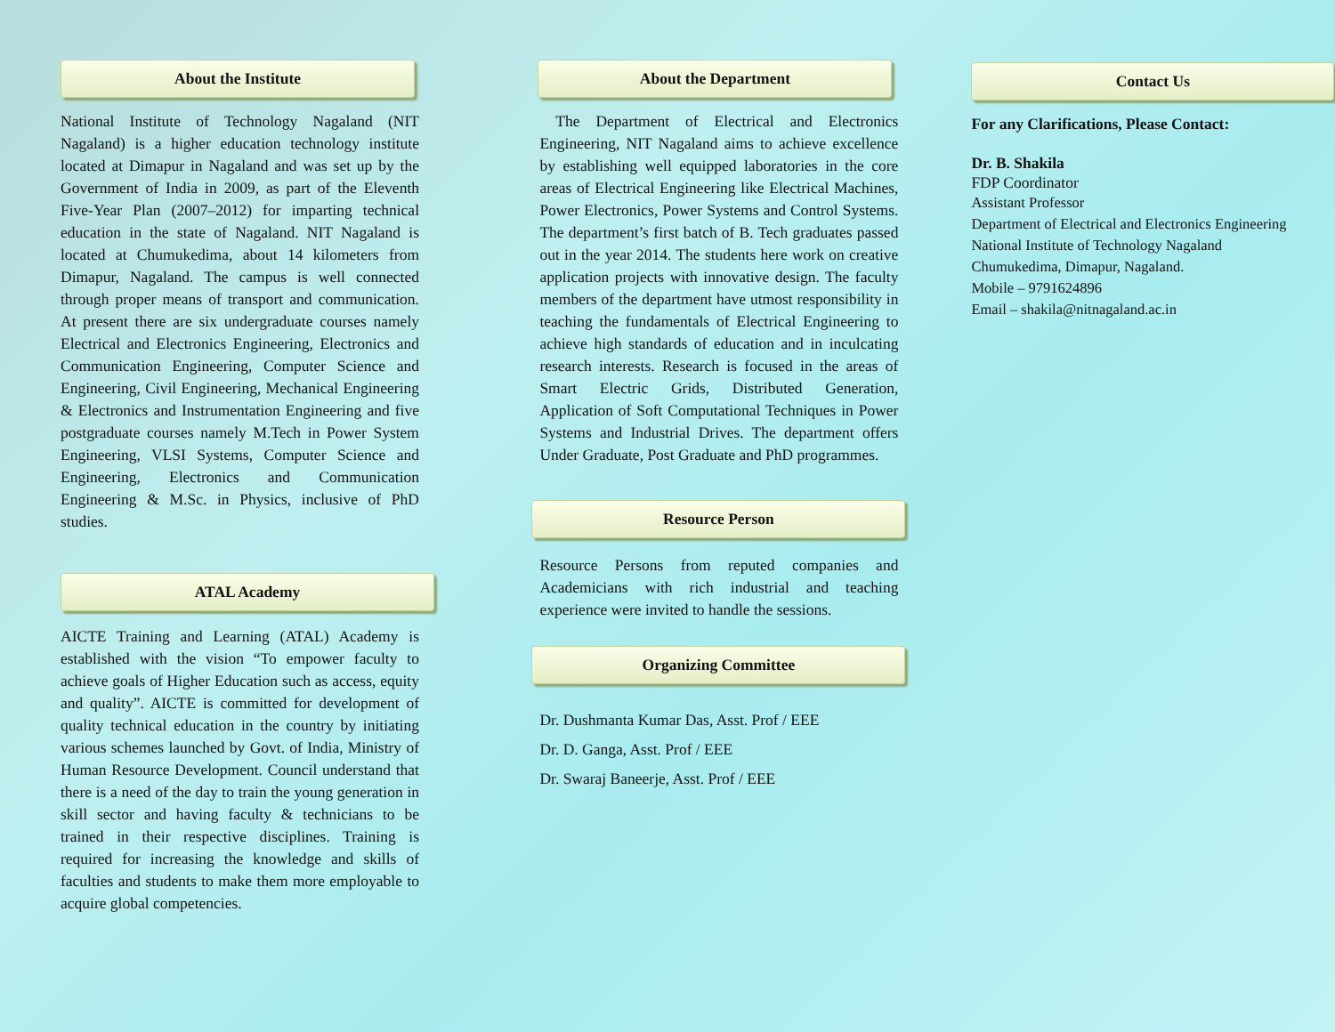About the Institute
National Institute of Technology Nagaland (NIT Nagaland) is a higher education technology institute located at Dimapur in Nagaland and was set up by the Government of India in 2009, as part of the Eleventh Five-Year Plan (2007–2012) for imparting technical education in the state of Nagaland. NIT Nagaland is located at Chumukedima, about 14 kilometers from Dimapur, Nagaland. The campus is well connected through proper means of transport and communication. At present there are six undergraduate courses namely Electrical and Electronics Engineering, Electronics and Communication Engineering, Computer Science and Engineering, Civil Engineering, Mechanical Engineering & Electronics and Instrumentation Engineering and five postgraduate courses namely M.Tech in Power System Engineering, VLSI Systems, Computer Science and Engineering, Electronics and Communication Engineering & M.Sc. in Physics, inclusive of PhD studies.
ATAL Academy
AICTE Training and Learning (ATAL) Academy is established with the vision “To empower faculty to achieve goals of Higher Education such as access, equity and quality”. AICTE is committed for development of quality technical education in the country by initiating various schemes launched by Govt. of India, Ministry of Human Resource Development. Council understand that there is a need of the day to train the young generation in skill sector and having faculty & technicians to be trained in their respective disciplines. Training is required for increasing the knowledge and skills of faculties and students to make them more employable to acquire global competencies.
About the Department
The Department of Electrical and Electronics Engineering, NIT Nagaland aims to achieve excellence by establishing well equipped laboratories in the core areas of Electrical Engineering like Electrical Machines, Power Electronics, Power Systems and Control Systems. The department’s first batch of B. Tech graduates passed out in the year 2014. The students here work on creative application projects with innovative design. The faculty members of the department have utmost responsibility in teaching the fundamentals of Electrical Engineering to achieve high standards of education and in inculcating research interests. Research is focused in the areas of Smart Electric Grids, Distributed Generation, Application of Soft Computational Techniques in Power Systems and Industrial Drives. The department offers Under Graduate, Post Graduate and PhD programmes.
Resource Person
Resource Persons from reputed companies and Academicians with rich industrial and teaching experience were invited to handle the sessions.
Organizing Committee
Dr. Dushmanta Kumar Das, Asst. Prof / EEE
Dr. D. Ganga, Asst. Prof / EEE
Dr. Swaraj Baneerje, Asst. Prof / EEE
Contact Us
For any Clarifications, Please Contact:
Dr. B. Shakila
FDP Coordinator
Assistant Professor
Department of Electrical and Electronics Engineering
National Institute of Technology Nagaland
Chumukedima, Dimapur, Nagaland.
Mobile – 9791624896
Email – shakila@nitnagaland.ac.in